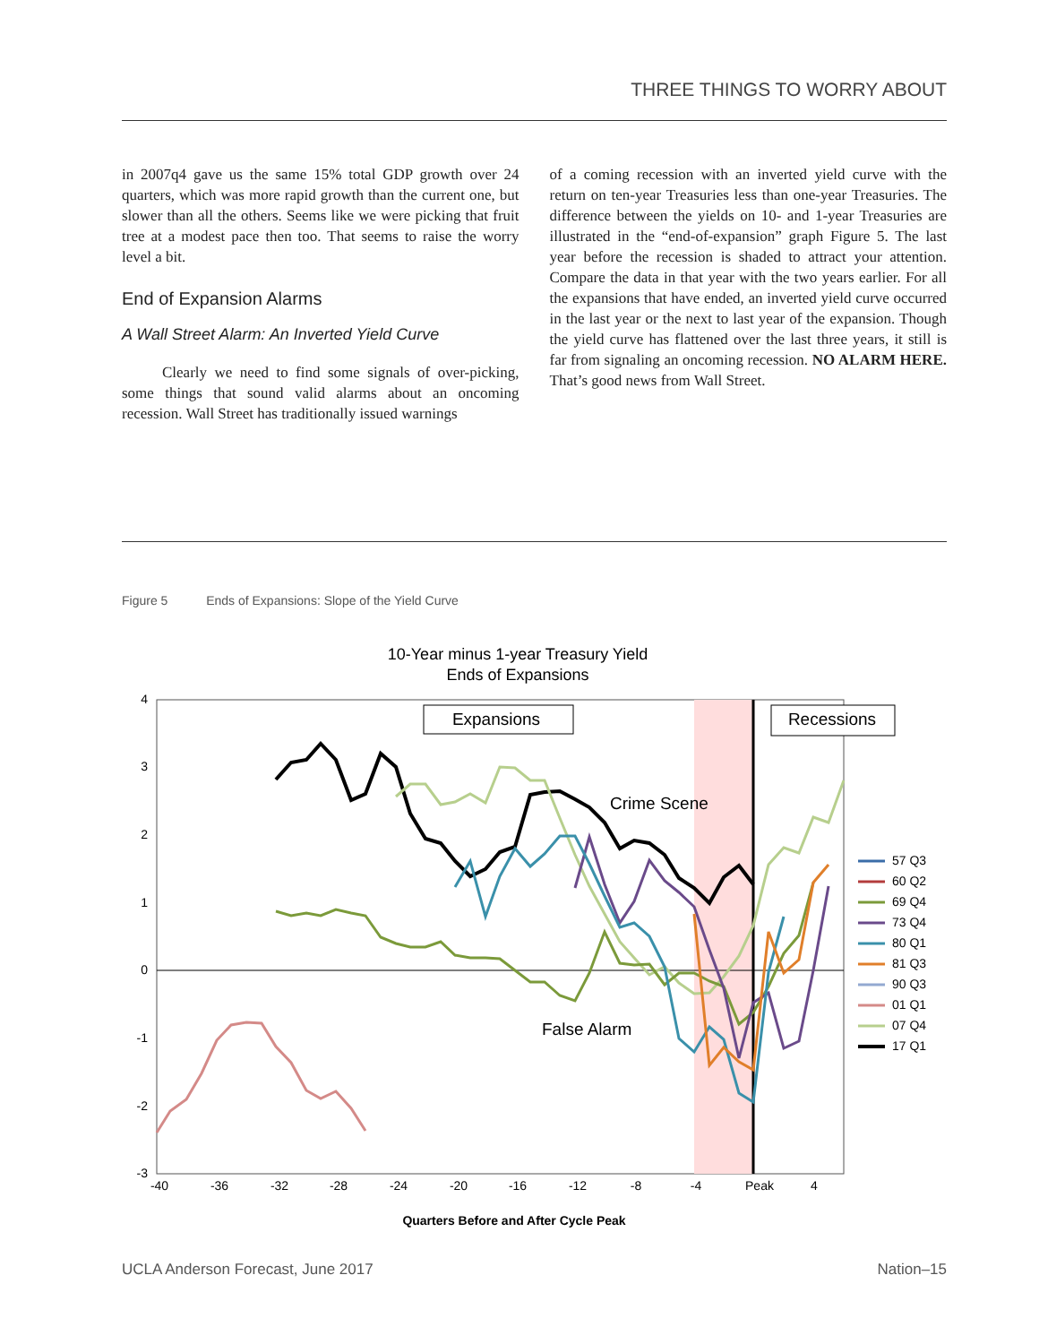THREE THINGS TO WORRY ABOUT
in 2007q4 gave us the same 15% total GDP growth over 24 quarters, which was more rapid growth than the current one, but slower than all the others. Seems like we were picking that fruit tree at a modest pace then too. That seems to raise the worry level a bit.
End of Expansion Alarms
A Wall Street Alarm: An Inverted Yield Curve
Clearly we need to find some signals of over-picking, some things that sound valid alarms about an oncoming recession. Wall Street has traditionally issued warnings
of a coming recession with an inverted yield curve with the return on ten-year Treasuries less than one-year Treasuries. The difference between the yields on 10- and 1-year Treasuries are illustrated in the “end-of-expansion” graph Figure 5. The last year before the recession is shaded to attract your attention. Compare the data in that year with the two years earlier. For all the expansions that have ended, an inverted yield curve occurred in the last year or the next to last year of the expansion. Though the yield curve has flattened over the last three years, it still is far from signaling an oncoming recession. NO ALARM HERE. That’s good news from Wall Street.
Figure 5 Ends of Expansions: Slope of the Yield Curve
10-Year minus 1-year Treasury Yield
Ends of Expansions
4
3
2
1
0
-1
-2
-3
-40
-36
-32
-28
-24
-20
-16
-12
-8
-4
Peak
4
False Alarm
Crime Scene
Expansions
Recessions
57 Q3
60 Q2
69 Q4
73 Q4
80 Q1
81 Q3
90 Q3
01 Q1
07 Q4
17 Q1
Quarters Before and After Cycle Peak
UCLA Anderson Forecast, June 2017 Nation–15